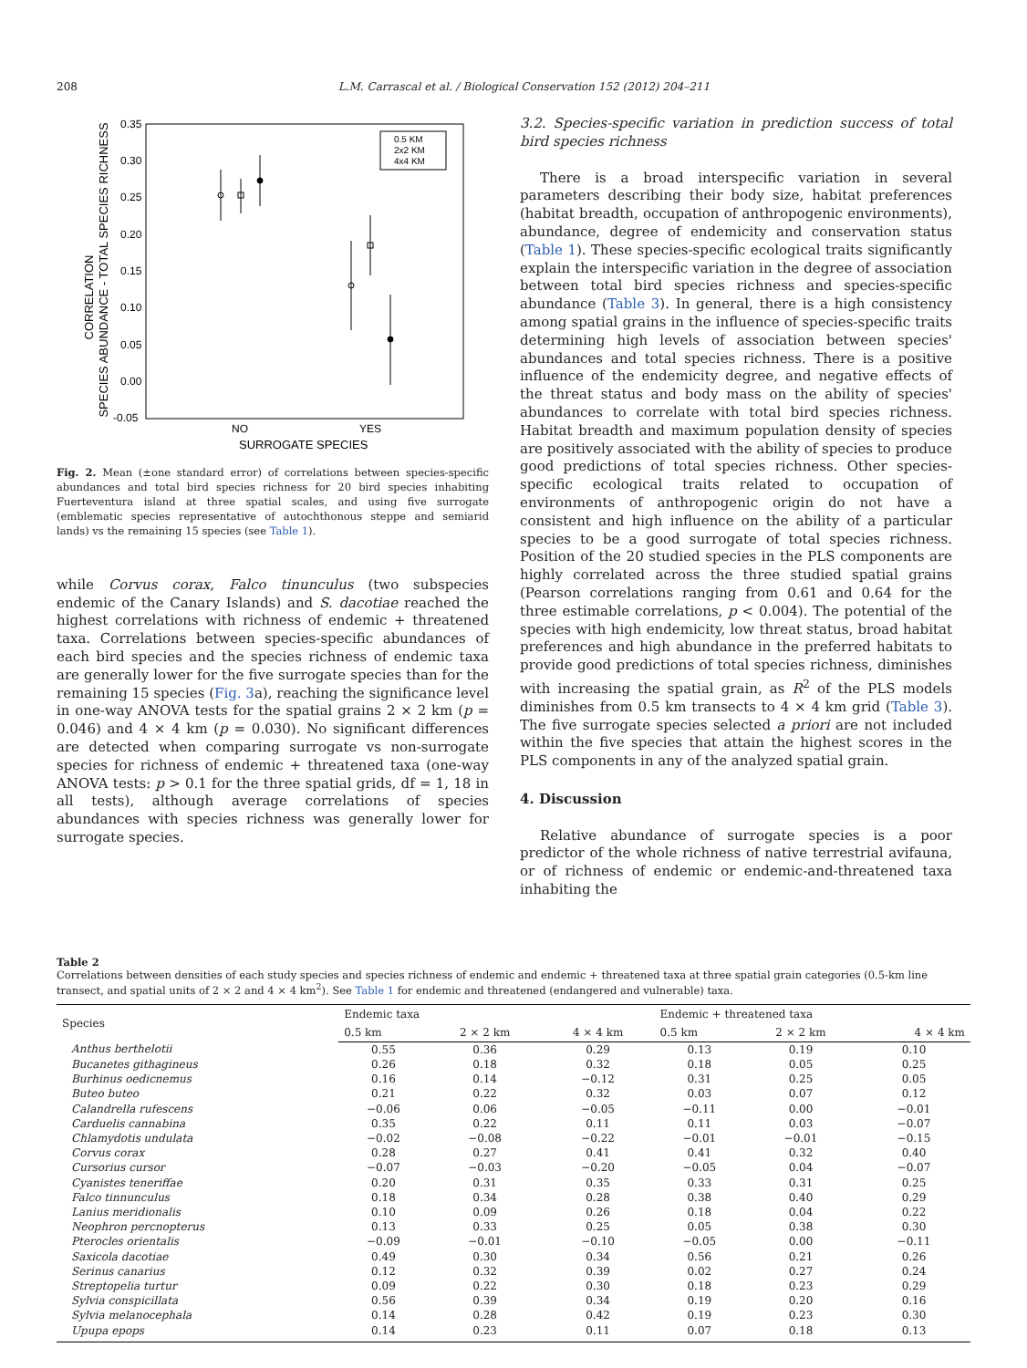208 L.M. Carrascal et al. / Biological Conservation 152 (2012) 204–211
0.35
0.30
0.25
0.20
0.15
0.10
0.05
0.00
-0.05
NO
YES
SURROGATE SPECIES
CORRELATION
SPECIES ABUNDANCE - TOTAL SPECIES RICHNESS
0.5 KM
2x2 KM
4x4 KM
Fig. 2. Mean (±one standard error) of correlations between species-specific abundances and total bird species richness for 20 bird species inhabiting Fuerteventura island at three spatial scales, and using five surrogate (emblematic species representative of autochthonous steppe and semiarid lands) vs the remaining 15 species (see Table 1).
while Corvus corax, Falco tinunculus (two subspecies endemic of the Canary Islands) and S. dacotiae reached the highest correlations with richness of endemic + threatened taxa. Correlations between species-specific abundances of each bird species and the species richness of endemic taxa are generally lower for the five surrogate species than for the remaining 15 species (Fig. 3a), reaching the significance level in one-way ANOVA tests for the spatial grains 2 × 2 km (p = 0.046) and 4 × 4 km (p = 0.030). No significant differences are detected when comparing surrogate vs non-surrogate species for richness of endemic + threatened taxa (one-way ANOVA tests: p > 0.1 for the three spatial grids, df = 1, 18 in all tests), although average correlations of species abundances with species richness was generally lower for surrogate species.
3.2. Species-specific variation in prediction success of total bird species richness
There is a broad interspecific variation in several parameters describing their body size, habitat preferences (habitat breadth, occupation of anthropogenic environments), abundance, degree of endemicity and conservation status (Table 1). These species-specific ecological traits significantly explain the interspecific variation in the degree of association between total bird species richness and species-specific abundance (Table 3). In general, there is a high consistency among spatial grains in the influence of species-specific traits determining high levels of association between species' abundances and total species richness. There is a positive influence of the endemicity degree, and negative effects of the threat status and body mass on the ability of species' abundances to correlate with total bird species richness. Habitat breadth and maximum population density of species are positively associated with the ability of species to produce good predictions of total species richness. Other species-specific ecological traits related to occupation of environments of anthropogenic origin do not have a consistent and high influence on the ability of a particular species to be a good surrogate of total species richness. Position of the 20 studied species in the PLS components are highly correlated across the three studied spatial grains (Pearson correlations ranging from 0.61 and 0.64 for the three estimable correlations, p < 0.004). The potential of the species with high endemicity, low threat status, broad habitat preferences and high abundance in the preferred habitats to provide good predictions of total species richness, diminishes with increasing the spatial grain, as R<sup>2</sup> of the PLS models diminishes from 0.5 km transects to 4 × 4 km grid (Table 3). The five surrogate species selected a priori are not included within the five species that attain the highest scores in the PLS components in any of the analyzed spatial grain.
4. Discussion
Relative abundance of surrogate species is a poor predictor of the whole richness of native terrestrial avifauna, or of richness of endemic or endemic-and-threatened taxa inhabiting the
Table 2
Correlations between densities of each study species and species richness of endemic and endemic + threatened taxa at three spatial grain categories (0.5-km line transect, and spatial units of 2 × 2 and 4 × 4 km<sup>2</sup>). See Table 1 for endemic and threatened (endangered and vulnerable) taxa.
| Species | Endemic taxa | | | Endemic + threatened taxa | | |
| --- | --- | --- | --- | --- | --- | --- |
| | 0.5 km | 2 × 2 km | 4 × 4 km | 0.5 km | 2 × 2 km | 4 × 4 km |
| Anthus berthelotii | 0.55 | 0.36 | 0.29 | 0.13 | 0.19 | 0.10 |
| Bucanetes githagineus | 0.26 | 0.18 | 0.32 | 0.18 | 0.05 | 0.25 |
| Burhinus oedicnemus | 0.16 | 0.14 | −0.12 | 0.31 | 0.25 | 0.05 |
| Buteo buteo | 0.21 | 0.22 | 0.32 | 0.03 | 0.07 | 0.12 |
| Calandrella rufescens | −0.06 | 0.06 | −0.05 | −0.11 | 0.00 | −0.01 |
| Carduelis cannabina | 0.35 | 0.22 | 0.11 | 0.11 | 0.03 | −0.07 |
| Chlamydotis undulata | −0.02 | −0.08 | −0.22 | −0.01 | −0.01 | −0.15 |
| Corvus corax | 0.28 | 0.27 | 0.41 | 0.41 | 0.32 | 0.40 |
| Cursorius cursor | −0.07 | −0.03 | −0.20 | −0.05 | 0.04 | −0.07 |
| Cyanistes teneriffae | 0.20 | 0.31 | 0.35 | 0.33 | 0.31 | 0.25 |
| Falco tinnunculus | 0.18 | 0.34 | 0.28 | 0.38 | 0.40 | 0.29 |
| Lanius meridionalis | 0.10 | 0.09 | 0.26 | 0.18 | 0.04 | 0.22 |
| Neophron percnopterus | 0.13 | 0.33 | 0.25 | 0.05 | 0.38 | 0.30 |
| Pterocles orientalis | −0.09 | −0.01 | −0.10 | −0.05 | 0.00 | −0.11 |
| Saxicola dacotiae | 0.49 | 0.30 | 0.34 | 0.56 | 0.21 | 0.26 |
| Serinus canarius | 0.12 | 0.32 | 0.39 | 0.02 | 0.27 | 0.24 |
| Streptopelia turtur | 0.09 | 0.22 | 0.30 | 0.18 | 0.23 | 0.29 |
| Sylvia conspicillata | 0.56 | 0.39 | 0.34 | 0.19 | 0.20 | 0.16 |
| Sylvia melanocephala | 0.14 | 0.28 | 0.42 | 0.19 | 0.23 | 0.30 |
| Upupa epops | 0.14 | 0.23 | 0.11 | 0.07 | 0.18 | 0.13 |